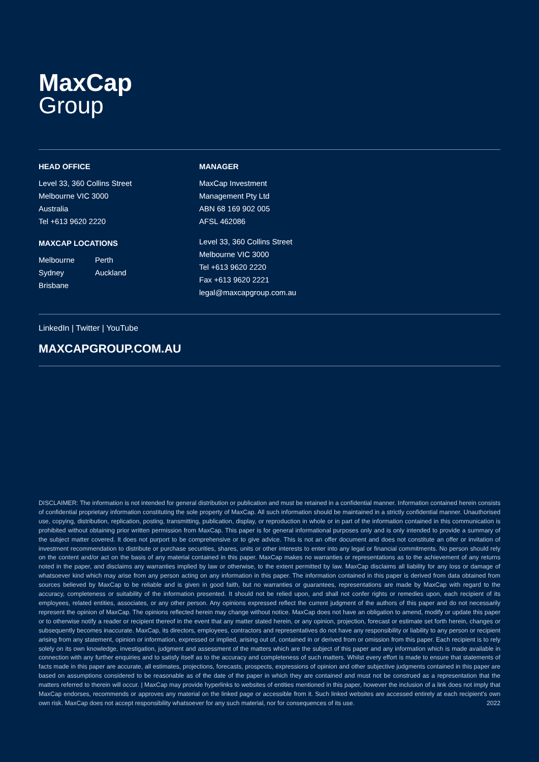MaxCap
Group
HEAD OFFICE
Level 33, 360 Collins Street
Melbourne VIC 3000
Australia
Tel +613 9620 2220
MAXCAP LOCATIONS
Melbourne
Sydney
Brisbane
Perth
Auckland
MANAGER
MaxCap Investment
Management Pty Ltd
ABN 68 169 902 005
AFSL 462086
Level 33, 360 Collins Street
Melbourne VIC 3000
Tel +613 9620 2220
Fax +613 9620 2221
legal@maxcapgroup.com.au
LinkedIn | Twitter | YouTube
MAXCAPGROUP.COM.AU
DISCLAIMER: The information is not intended for general distribution or publication and must be retained in a confidential manner. Information contained herein consists of confidential proprietary information constituting the sole property of MaxCap. All such information should be maintained in a strictly confidential manner. Unauthorised use, copying, distribution, replication, posting, transmitting, publication, display, or reproduction in whole or in part of the information contained in this communication is prohibited without obtaining prior written permission from MaxCap. This paper is for general informational purposes only and is only intended to provide a summary of the subject matter covered. It does not purport to be comprehensive or to give advice. This is not an offer document and does not constitute an offer or invitation of investment recommendation to distribute or purchase securities, shares, units or other interests to enter into any legal or financial commitments. No person should rely on the content and/or act on the basis of any material contained in this paper. MaxCap makes no warranties or representations as to the achievement of any returns noted in the paper, and disclaims any warranties implied by law or otherwise, to the extent permitted by law. MaxCap disclaims all liability for any loss or damage of whatsoever kind which may arise from any person acting on any information in this paper. The information contained in this paper is derived from data obtained from sources believed by MaxCap to be reliable and is given in good faith, but no warranties or guarantees, representations are made by MaxCap with regard to the accuracy, completeness or suitability of the information presented. It should not be relied upon, and shall not confer rights or remedies upon, each recipient of its employees, related entities, associates, or any other person. Any opinions expressed reflect the current judgment of the authors of this paper and do not necessarily represent the opinion of MaxCap. The opinions reflected herein may change without notice. MaxCap does not have an obligation to amend, modify or update this paper or to otherwise notify a reader or recipient thereof in the event that any matter stated herein, or any opinion, projection, forecast or estimate set forth herein, changes or subsequently becomes inaccurate. MaxCap, its directors, employees, contractors and representatives do not have any responsibility or liability to any person or recipient arising from any statement, opinion or information, expressed or implied, arising out of, contained in or derived from or omission from this paper. Each recipient is to rely solely on its own knowledge, investigation, judgment and assessment of the matters which are the subject of this paper and any information which is made available in connection with any further enquiries and to satisfy itself as to the accuracy and completeness of such matters. Whilst every effort is made to ensure that statements of facts made in this paper are accurate, all estimates, projections, forecasts, prospects, expressions of opinion and other subjective judgments contained in this paper are based on assumptions considered to be reasonable as of the date of the paper in which they are contained and must not be construed as a representation that the matters referred to therein will occur. | MaxCap may provide hyperlinks to websites of entities mentioned in this paper, however the inclusion of a link does not imply that MaxCap endorses, recommends or approves any material on the linked page or accessible from it. Such linked websites are accessed entirely at each recipient's own own risk. MaxCap does not accept responsibility whatsoever for any such material, nor for consequences of its use. 2022